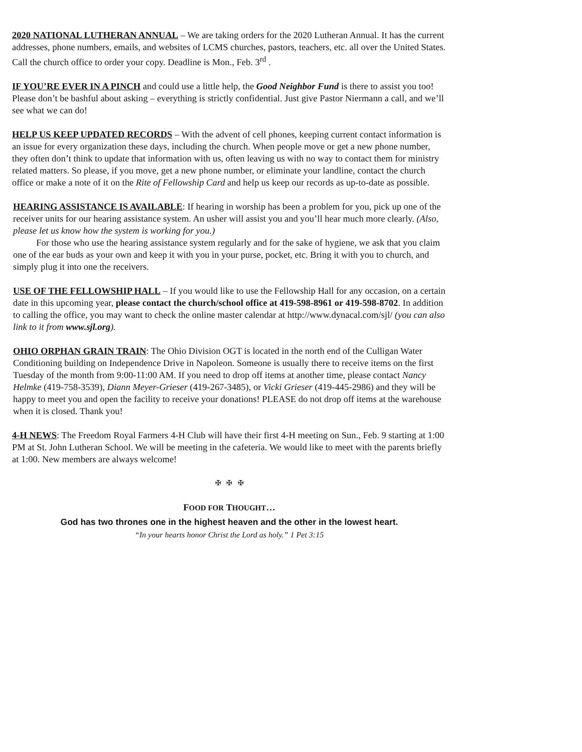2020 NATIONAL LUTHERAN ANNUAL – We are taking orders for the 2020 Lutheran Annual. It has the current addresses, phone numbers, emails, and websites of LCMS churches, pastors, teachers, etc. all over the United States. Call the church office to order your copy. Deadline is Mon., Feb. 3<sup>rd</sup> .
IF YOU’RE EVER IN A PINCH and could use a little help, the Good Neighbor Fund is there to assist you too! Please don’t be bashful about asking – everything is strictly confidential. Just give Pastor Niermann a call, and we’ll see what we can do!
HELP US KEEP UPDATED RECORDS – With the advent of cell phones, keeping current contact information is an issue for every organization these days, including the church. When people move or get a new phone number, they often don’t think to update that information with us, often leaving us with no way to contact them for ministry related matters. So please, if you move, get a new phone number, or eliminate your landline, contact the church office or make a note of it on the Rite of Fellowship Card and help us keep our records as up-to-date as possible.
HEARING ASSISTANCE IS AVAILABLE: If hearing in worship has been a problem for you, pick up one of the receiver units for our hearing assistance system. An usher will assist you and you’ll hear much more clearly. (Also, please let us know how the system is working for you.)
   For those who use the hearing assistance system regularly and for the sake of hygiene, we ask that you claim one of the ear buds as your own and keep it with you in your purse, pocket, etc. Bring it with you to church, and simply plug it into one the receivers.
USE OF THE FELLOWSHIP HALL – If you would like to use the Fellowship Hall for any occasion, on a certain date in this upcoming year, please contact the church/school office at 419-598-8961 or 419-598-8702. In addition to calling the office, you may want to check the online master calendar at http://www.dynacal.com/sjl/ (you can also link to it from www.sjl.org).
OHIO ORPHAN GRAIN TRAIN: The Ohio Division OGT is located in the north end of the Culligan Water Conditioning building on Independence Drive in Napoleon. Someone is usually there to receive items on the first Tuesday of the month from 9:00-11:00 AM. If you need to drop off items at another time, please contact Nancy Helmke (419-758-3539), Diann Meyer-Grieser (419-267-3485), or Vicki Grieser (419-445-2986) and they will be happy to meet you and open the facility to receive your donations! PLEASE do not drop off items at the warehouse when it is closed. Thank you!
4-H NEWS: The Freedom Royal Farmers 4-H Club will have their first 4-H meeting on Sun., Feb. 9 starting at 1:00 PM at St. John Lutheran School. We will be meeting in the cafeteria. We would like to meet with the parents briefly at 1:00. New members are always welcome!
✠ ✠ ✠
FOOD FOR THOUGHT…
God has two thrones one in the highest heaven and the other in the lowest heart.
“In your hearts honor Christ the Lord as holy.” 1 Pet 3:15